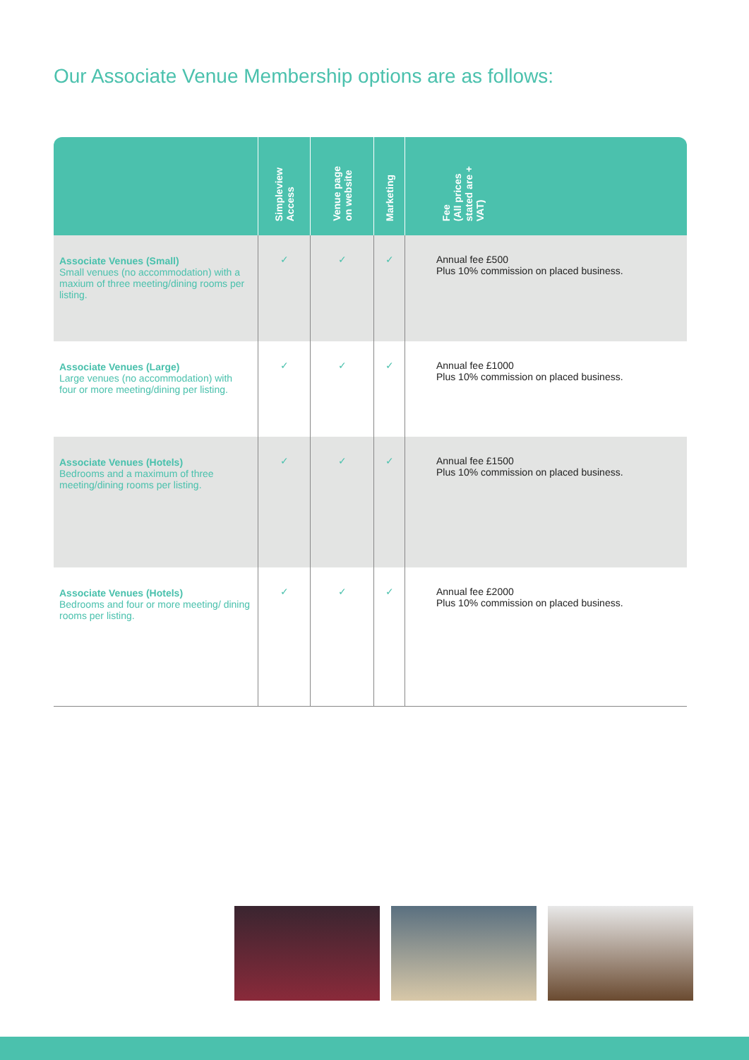Our Associate Venue Membership options are as follows:
| | Simpleview Access | Venue page on website | Marketing | Fee (All prices stated are + VAT) |
| --- | --- | --- | --- | --- |
| Associate Venues (Small) Small venues (no accommodation) with a maxium of three meeting/dining rooms per listing. | ✓ | ✓ | ✓ | Annual fee £500 Plus 10% commission on placed business. |
| Associate Venues (Large) Large venues (no accommodation) with four or more meeting/dining per listing. | ✓ | ✓ | ✓ | Annual fee £1000 Plus 10% commission on placed business. |
| Associate Venues (Hotels) Bedrooms and a maximum of three meeting/dining rooms per listing. | ✓ | ✓ | ✓ | Annual fee £1500 Plus 10% commission on placed business. |
| Associate Venues (Hotels) Bedrooms and four or more meeting/ dining rooms per listing. | ✓ | ✓ | ✓ | Annual fee £2000 Plus 10% commission on placed business. |